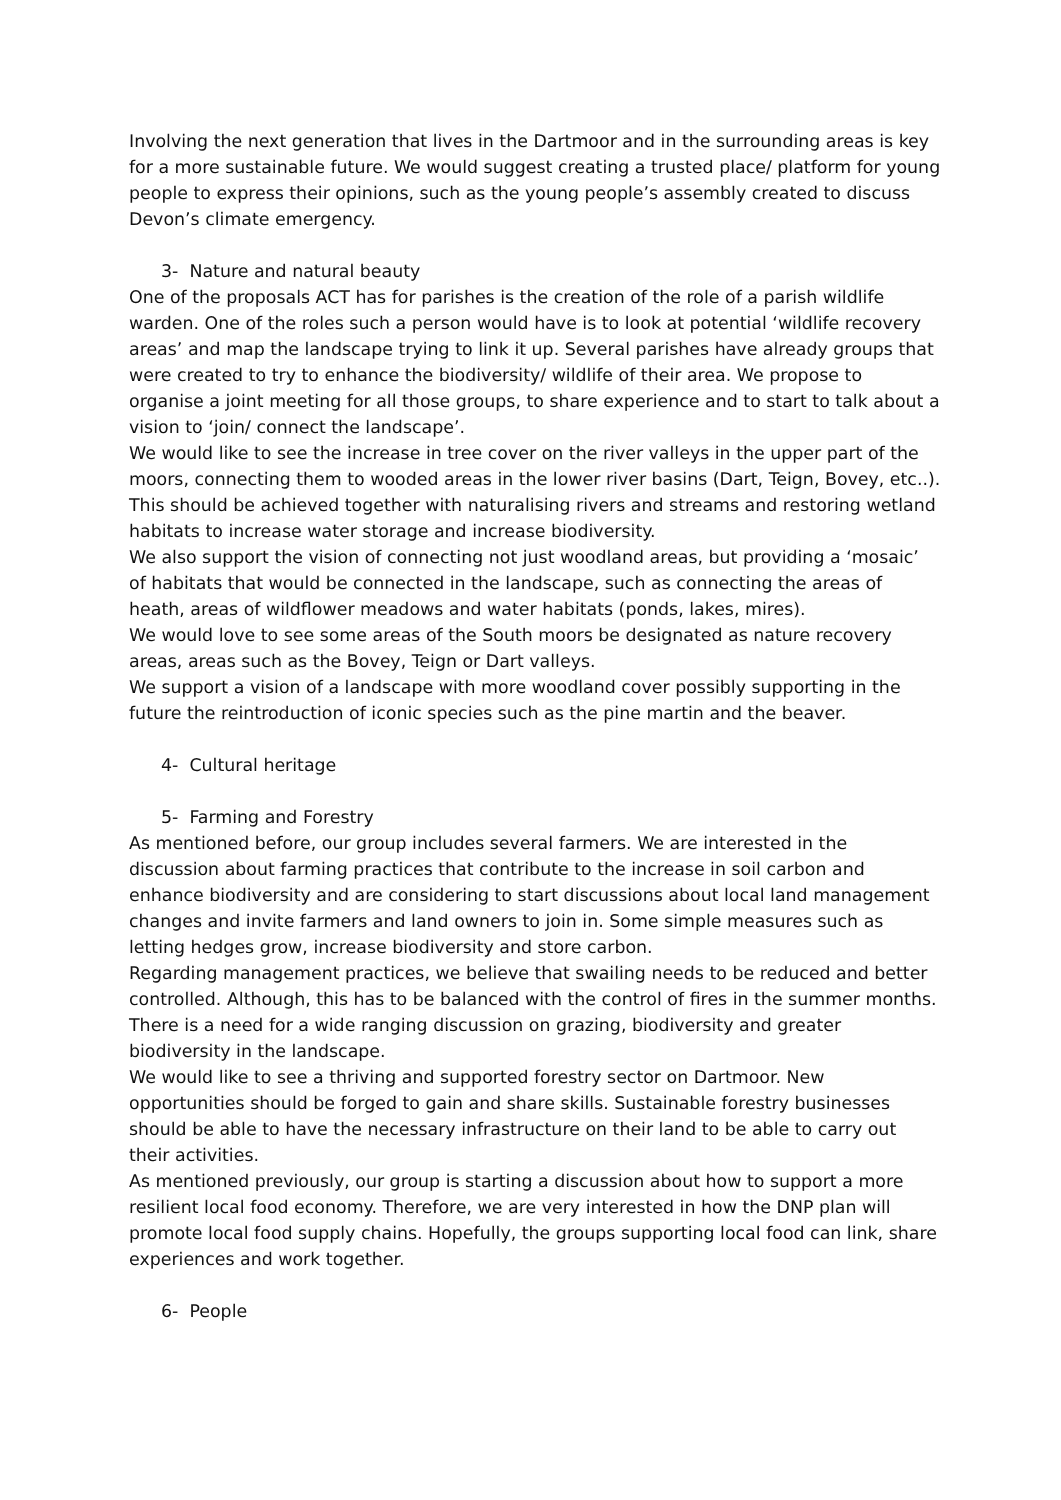Involving the next generation that lives in the Dartmoor and in the surrounding areas is key for a more sustainable future. We would suggest creating a trusted place/ platform for young people to express their opinions, such as the young people’s assembly created to discuss Devon’s climate emergency.
3- Nature and natural beauty
One of the proposals ACT has for parishes is the creation of the role of a parish wildlife warden. One of the roles such a person would have is to look at potential ‘wildlife recovery areas’ and map the landscape trying to link it up. Several parishes have already groups that were created to try to enhance the biodiversity/ wildlife of their area. We propose to organise a joint meeting for all those groups, to share experience and to start to talk about a vision to ‘join/ connect the landscape’.
We would like to see the increase in tree cover on the river valleys in the upper part of the moors, connecting them to wooded areas in the lower river basins (Dart, Teign, Bovey, etc..). This should be achieved together with naturalising rivers and streams and restoring wetland habitats to increase water storage and increase biodiversity.
We also support the vision of connecting not just woodland areas, but providing a ‘mosaic’ of habitats that would be connected in the landscape, such as connecting the areas of heath, areas of wildflower meadows and water habitats (ponds, lakes, mires).
We would love to see some areas of the South moors be designated as nature recovery areas, areas such as the Bovey, Teign or Dart valleys.
We support a vision of a landscape with more woodland cover possibly supporting in the future the reintroduction of iconic species such as the pine martin and the beaver.
4- Cultural heritage
5- Farming and Forestry
As mentioned before, our group includes several farmers. We are interested in the discussion about farming practices that contribute to the increase in soil carbon and enhance biodiversity and are considering to start discussions about local land management changes and invite farmers and land owners to join in. Some simple measures such as letting hedges grow, increase biodiversity and store carbon.
Regarding management practices, we believe that swailing needs to be reduced and better controlled. Although, this has to be balanced with the control of fires in the summer months.
There is a need for a wide ranging discussion on grazing, biodiversity and greater biodiversity in the landscape.
We would like to see a thriving and supported forestry sector on Dartmoor. New opportunities should be forged to gain and share skills. Sustainable forestry businesses should be able to have the necessary infrastructure on their land to be able to carry out their activities.
As mentioned previously, our group is starting a discussion about how to support a more resilient local food economy. Therefore, we are very interested in how the DNP plan will promote local food supply chains. Hopefully, the groups supporting local food can link, share experiences and work together.
6- People